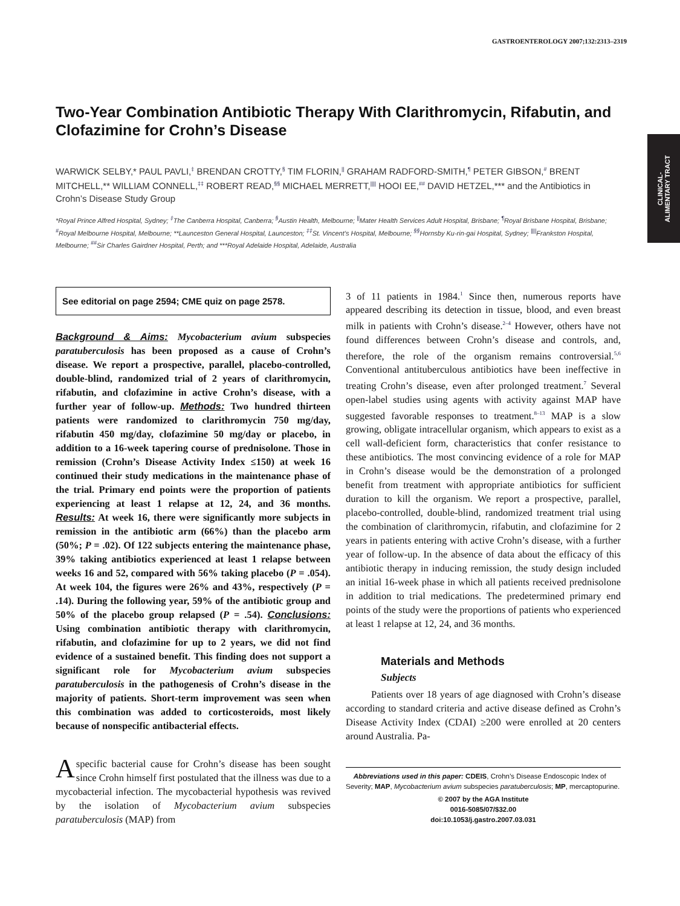GASTROENTEROLOGY 2007;132:2313–2319
CLINICAL-
ALIMENTARY TRACT
Two-Year Combination Antibiotic Therapy With Clarithromycin, Rifabutin, and Clofazimine for Crohn’s Disease
WARWICK SELBY,* PAUL PAVLI,<sup>‡</sup> BRENDAN CROTTY,<sup>§</sup> TIM FLORIN,<sup>||</sup> GRAHAM RADFORD-SMITH,<sup>¶</sup> PETER GIBSON,<sup>#</sup> BRENT MITCHELL,** WILLIAM CONNELL,<sup>‡‡</sup> ROBERT READ,<sup>§§</sup> MICHAEL MERRETT,<sup>||||</sup> HOOI EE,<sup>##</sup> DAVID HETZEL,*** and the Antibiotics in Crohn’s Disease Study Group
*Royal Prince Alfred Hospital, Sydney; <sup>‡</sup>The Canberra Hospital, Canberra; <sup>§</sup>Austin Health, Melbourne; <sup>||</sup>Mater Health Services Adult Hospital, Brisbane; <sup>¶</sup>Royal Brisbane Hospital, Brisbane; <sup>#</sup>Royal Melbourne Hospital, Melbourne; **Launceston General Hospital, Launceston; <sup>‡‡</sup>St. Vincent’s Hospital, Melbourne; <sup>§§</sup>Hornsby Ku-rin-gai Hospital, Sydney; <sup>||||</sup>Frankston Hospital, Melbourne; <sup>##</sup>Sir Charles Gairdner Hospital, Perth; and ***Royal Adelaide Hospital, Adelaide, Australia
See editorial on page 2594; CME quiz on page 2578.
Background & Aims: Mycobacterium avium subspecies paratuberculosis has been proposed as a cause of Crohn’s disease. We report a prospective, parallel, placebo-controlled, double-blind, randomized trial of 2 years of clarithromycin, rifabutin, and clofazimine in active Crohn’s disease, with a further year of follow-up. Methods: Two hundred thirteen patients were randomized to clarithromycin 750 mg/day, rifabutin 450 mg/day, clofazimine 50 mg/day or placebo, in addition to a 16-week tapering course of prednisolone. Those in remission (Crohn’s Disease Activity Index ≤150) at week 16 continued their study medications in the maintenance phase of the trial. Primary end points were the proportion of patients experiencing at least 1 relapse at 12, 24, and 36 months. Results: At week 16, there were significantly more subjects in remission in the antibiotic arm (66%) than the placebo arm (50%; P = .02). Of 122 subjects entering the maintenance phase, 39% taking antibiotics experienced at least 1 relapse between weeks 16 and 52, compared with 56% taking placebo (P = .054). At week 104, the figures were 26% and 43%, respectively (P = .14). During the following year, 59% of the antibiotic group and 50% of the placebo group relapsed (P = .54). Conclusions: Using combination antibiotic therapy with clarithromycin, rifabutin, and clofazimine for up to 2 years, we did not find evidence of a sustained benefit. This finding does not support a significant role for Mycobacterium avium subspecies paratuberculosis in the pathogenesis of Crohn’s disease in the majority of patients. Short-term improvement was seen when this combination was added to corticosteroids, most likely because of nonspecific antibacterial effects.
A specific bacterial cause for Crohn’s disease has been sought since Crohn himself first postulated that the illness was due to a mycobacterial infection. The mycobacterial hypothesis was revived by the isolation of Mycobacterium avium subspecies paratuberculosis (MAP) from
3 of 11 patients in 1984.<sup>1</sup> Since then, numerous reports have appeared describing its detection in tissue, blood, and even breast milk in patients with Crohn’s disease.<sup>2–4</sup> However, others have not found differences between Crohn’s disease and controls, and, therefore, the role of the organism remains controversial.<sup>5,6</sup> Conventional antituberculous antibiotics have been ineffective in treating Crohn’s disease, even after prolonged treatment.<sup>7</sup> Several open-label studies using agents with activity against MAP have suggested favorable responses to treatment.<sup>8–13</sup> MAP is a slow growing, obligate intracellular organism, which appears to exist as a cell wall-deficient form, characteristics that confer resistance to these antibiotics. The most convincing evidence of a role for MAP in Crohn’s disease would be the demonstration of a prolonged benefit from treatment with appropriate antibiotics for sufficient duration to kill the organism. We report a prospective, parallel, placebo-controlled, double-blind, randomized treatment trial using the combination of clarithromycin, rifabutin, and clofazimine for 2 years in patients entering with active Crohn’s disease, with a further year of follow-up. In the absence of data about the efficacy of this antibiotic therapy in inducing remission, the study design included an initial 16-week phase in which all patients received prednisolone in addition to trial medications. The predetermined primary end points of the study were the proportions of patients who experienced at least 1 relapse at 12, 24, and 36 months.
Materials and Methods
Subjects
Patients over 18 years of age diagnosed with Crohn’s disease according to standard criteria and active disease defined as Crohn’s Disease Activity Index (CDAI) ≥200 were enrolled at 20 centers around Australia. Pa-
Abbreviations used in this paper: CDEIS, Crohn’s Disease Endoscopic Index of Severity; MAP, Mycobacterium avium subspecies paratuberculosis; MP, mercaptopurine.
© 2007 by the AGA Institute
0016-5085/07/$32.00
doi:10.1053/j.gastro.2007.03.031